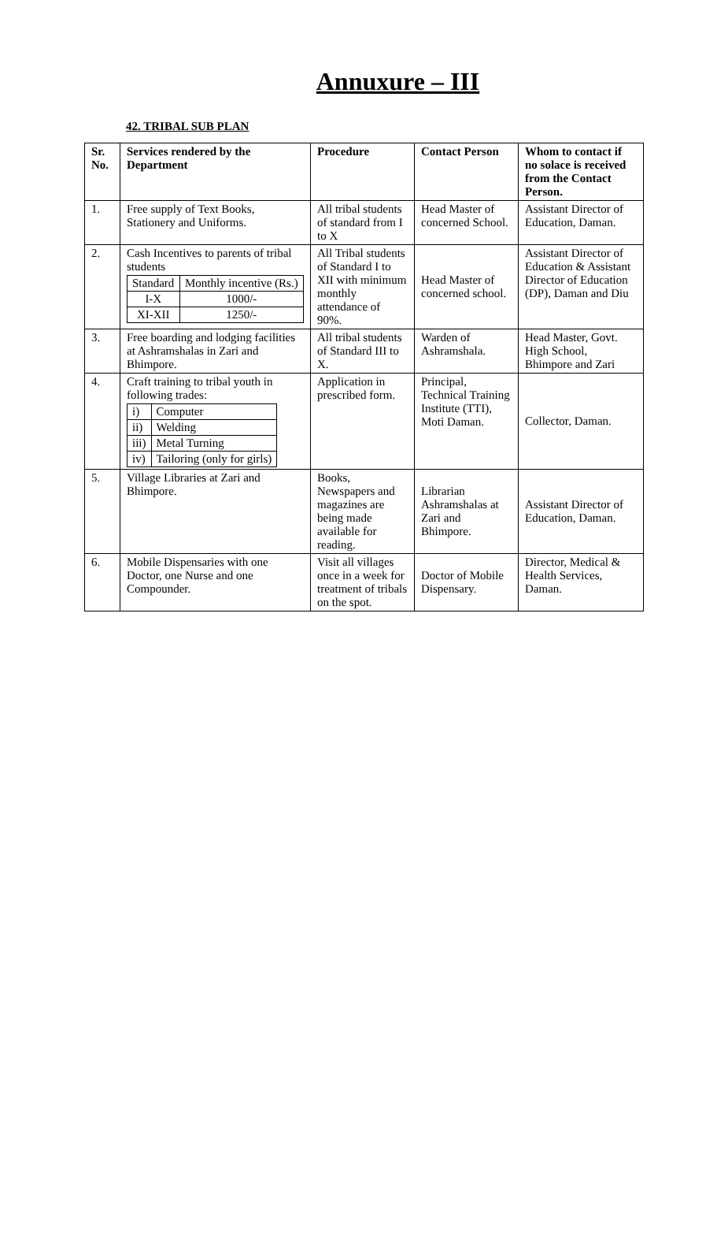Annuxure – III
42. TRIBAL SUB PLAN
| Sr. No. | Services rendered by the Department | Procedure | Contact Person | Whom to contact if no solace is received from the Contact Person. |
| --- | --- | --- | --- | --- |
| 1. | Free supply of Text Books, Stationery and Uniforms. | All tribal students of standard from I to X | Head Master of concerned School. | Assistant Director of Education, Daman. |
| 2. | Cash Incentives to parents of tribal students / Standard / Monthly incentive (Rs.) / / I-X / 1000/- / / XI-XII / 1250/- / | All Tribal students of Standard I to XII with minimum monthly attendance of 90%. | Head Master of concerned school. | Assistant Director of Education & Assistant Director of Education (DP), Daman and Diu |
| 3. | Free boarding and lodging facilities at Ashramshalas in Zari and Bhimpore. | All tribal students of Standard III to X. | Warden of Ashramshala. | Head Master, Govt. High School, Bhimpore and Zari |
| 4. | Craft training to tribal youth in following trades: / i) / Computer / / ii) / Welding / / iii) / Metal Turning / / iv) / Tailoring (only for girls) / | Application in prescribed form. | Principal, Technical Training Institute (TTI), Moti Daman. | Collector, Daman. |
| 5. | Village Libraries at Zari and Bhimpore. | Books, Newspapers and magazines are being made available for reading. | Librarian Ashramshalas at Zari and Bhimpore. | Assistant Director of Education, Daman. |
| 6. | Mobile Dispensaries with one Doctor, one Nurse and one Compounder. | Visit all villages once in a week for treatment of tribals on the spot. | Doctor of Mobile Dispensary. | Director, Medical & Health Services, Daman. |